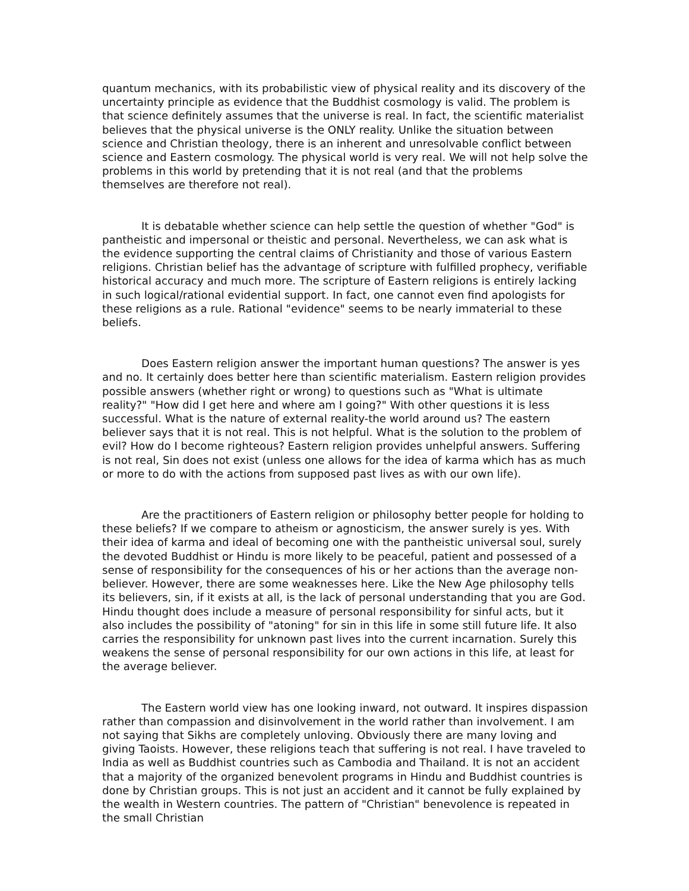quantum mechanics, with its probabilistic view of physical reality and its discovery of the uncertainty principle as evidence that the Buddhist cosmology is valid. The problem is that science definitely assumes that the universe is real. In fact, the scientific materialist believes that the physical universe is the ONLY reality. Unlike the situation between science and Christian theology, there is an inherent and unresolvable conflict between science and Eastern cosmology. The physical world is very real. We will not help solve the problems in this world by pretending that it is not real (and that the problems themselves are therefore not real).
It is debatable whether science can help settle the question of whether "God" is pantheistic and impersonal or theistic and personal. Nevertheless, we can ask what is the evidence supporting the central claims of Christianity and those of various Eastern religions. Christian belief has the advantage of scripture with fulfilled prophecy, verifiable historical accuracy and much more. The scripture of Eastern religions is entirely lacking in such logical/rational evidential support. In fact, one cannot even find apologists for these religions as a rule. Rational "evidence" seems to be nearly immaterial to these beliefs.
Does Eastern religion answer the important human questions? The answer is yes and no. It certainly does better here than scientific materialism. Eastern religion provides possible answers (whether right or wrong) to questions such as "What is ultimate reality?" "How did I get here and where am I going?" With other questions it is less successful. What is the nature of external reality-the world around us? The eastern believer says that it is not real. This is not helpful. What is the solution to the problem of evil? How do I become righteous? Eastern religion provides unhelpful answers. Suffering is not real, Sin does not exist (unless one allows for the idea of karma which has as much or more to do with the actions from supposed past lives as with our own life).
Are the practitioners of Eastern religion or philosophy better people for holding to these beliefs? If we compare to atheism or agnosticism, the answer surely is yes. With their idea of karma and ideal of becoming one with the pantheistic universal soul, surely the devoted Buddhist or Hindu is more likely to be peaceful, patient and possessed of a sense of responsibility for the consequences of his or her actions than the average non-believer. However, there are some weaknesses here. Like the New Age philosophy tells its believers, sin, if it exists at all, is the lack of personal understanding that you are God. Hindu thought does include a measure of personal responsibility for sinful acts, but it also includes the possibility of "atoning" for sin in this life in some still future life. It also carries the responsibility for unknown past lives into the current incarnation. Surely this weakens the sense of personal responsibility for our own actions in this life, at least for the average believer.
The Eastern world view has one looking inward, not outward. It inspires dispassion rather than compassion and disinvolvement in the world rather than involvement. I am not saying that Sikhs are completely unloving. Obviously there are many loving and giving Taoists. However, these religions teach that suffering is not real. I have traveled to India as well as Buddhist countries such as Cambodia and Thailand. It is not an accident that a majority of the organized benevolent programs in Hindu and Buddhist countries is done by Christian groups. This is not just an accident and it cannot be fully explained by the wealth in Western countries. The pattern of "Christian" benevolence is repeated in the small Christian